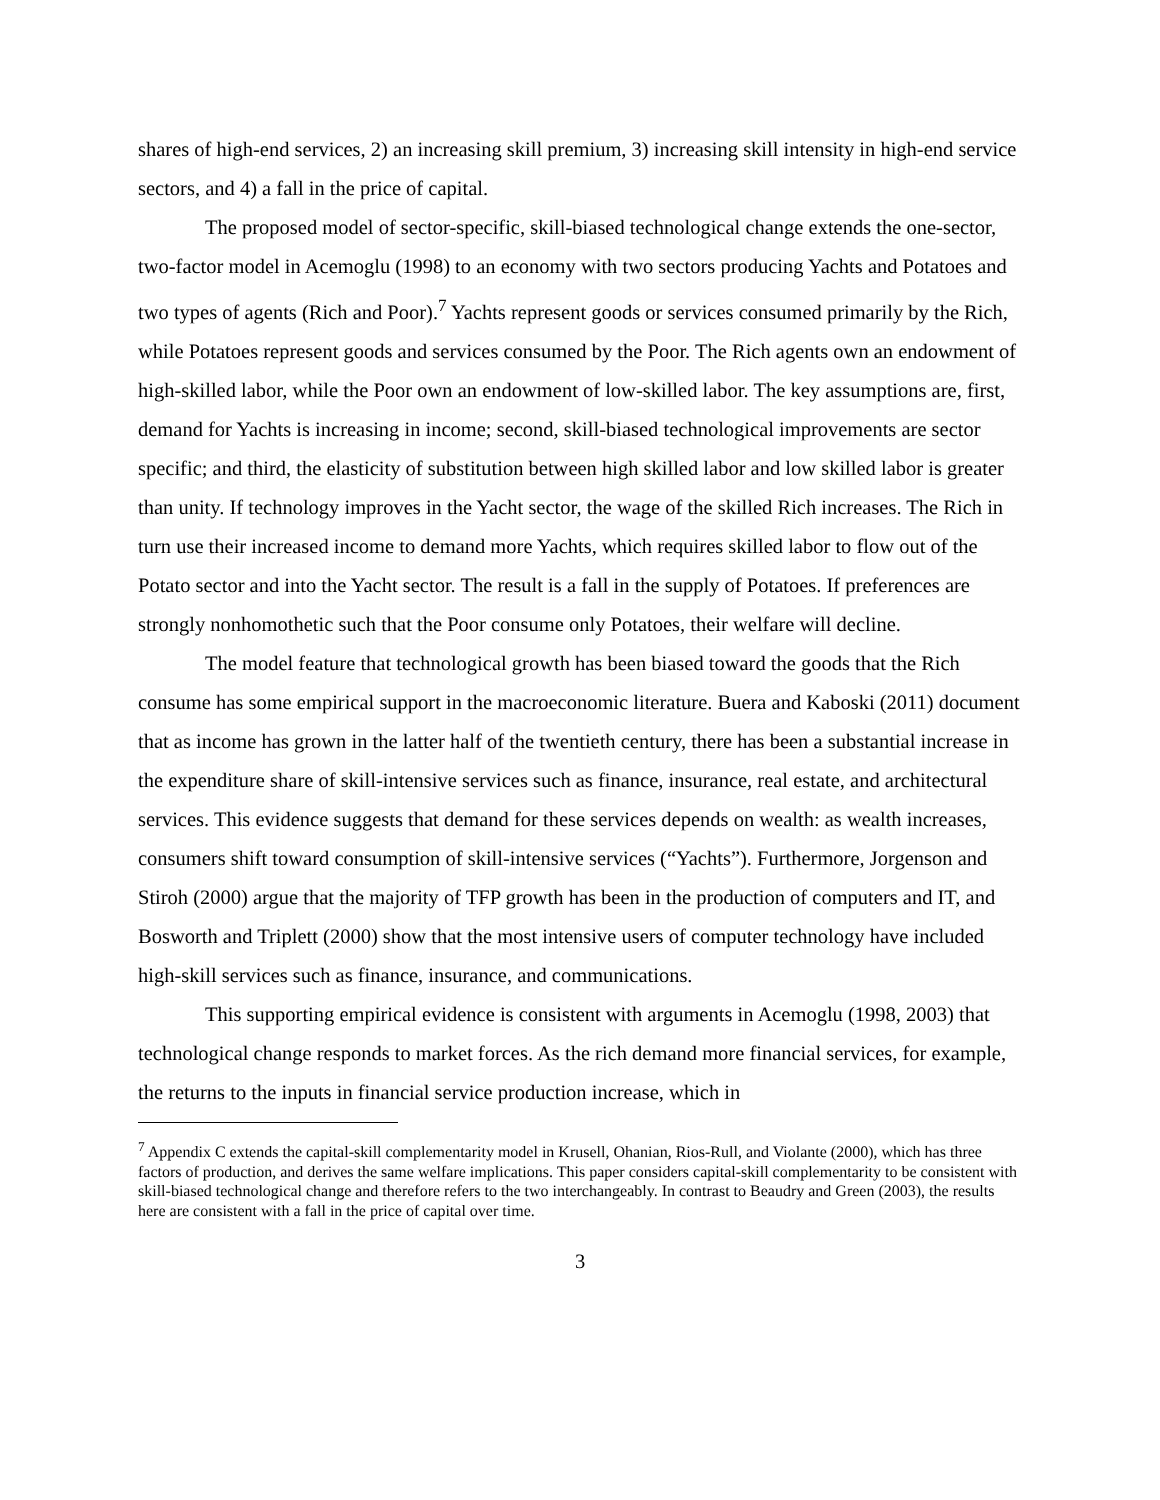shares of high-end services, 2) an increasing skill premium, 3) increasing skill intensity in high-end service sectors, and 4) a fall in the price of capital.
The proposed model of sector-specific, skill-biased technological change extends the one-sector, two-factor model in Acemoglu (1998) to an economy with two sectors producing Yachts and Potatoes and two types of agents (Rich and Poor).<sup>7</sup> Yachts represent goods or services consumed primarily by the Rich, while Potatoes represent goods and services consumed by the Poor. The Rich agents own an endowment of high-skilled labor, while the Poor own an endowment of low-skilled labor. The key assumptions are, first, demand for Yachts is increasing in income; second, skill-biased technological improvements are sector specific; and third, the elasticity of substitution between high skilled labor and low skilled labor is greater than unity. If technology improves in the Yacht sector, the wage of the skilled Rich increases. The Rich in turn use their increased income to demand more Yachts, which requires skilled labor to flow out of the Potato sector and into the Yacht sector. The result is a fall in the supply of Potatoes. If preferences are strongly nonhomothetic such that the Poor consume only Potatoes, their welfare will decline.
The model feature that technological growth has been biased toward the goods that the Rich consume has some empirical support in the macroeconomic literature. Buera and Kaboski (2011) document that as income has grown in the latter half of the twentieth century, there has been a substantial increase in the expenditure share of skill-intensive services such as finance, insurance, real estate, and architectural services. This evidence suggests that demand for these services depends on wealth: as wealth increases, consumers shift toward consumption of skill-intensive services (“Yachts”). Furthermore, Jorgenson and Stiroh (2000) argue that the majority of TFP growth has been in the production of computers and IT, and Bosworth and Triplett (2000) show that the most intensive users of computer technology have included high-skill services such as finance, insurance, and communications.
This supporting empirical evidence is consistent with arguments in Acemoglu (1998, 2003) that technological change responds to market forces. As the rich demand more financial services, for example, the returns to the inputs in financial service production increase, which in
<sup>7</sup> Appendix C extends the capital-skill complementarity model in Krusell, Ohanian, Rios-Rull, and Violante (2000), which has three factors of production, and derives the same welfare implications. This paper considers capital-skill complementarity to be consistent with skill-biased technological change and therefore refers to the two interchangeably. In contrast to Beaudry and Green (2003), the results here are consistent with a fall in the price of capital over time.
3